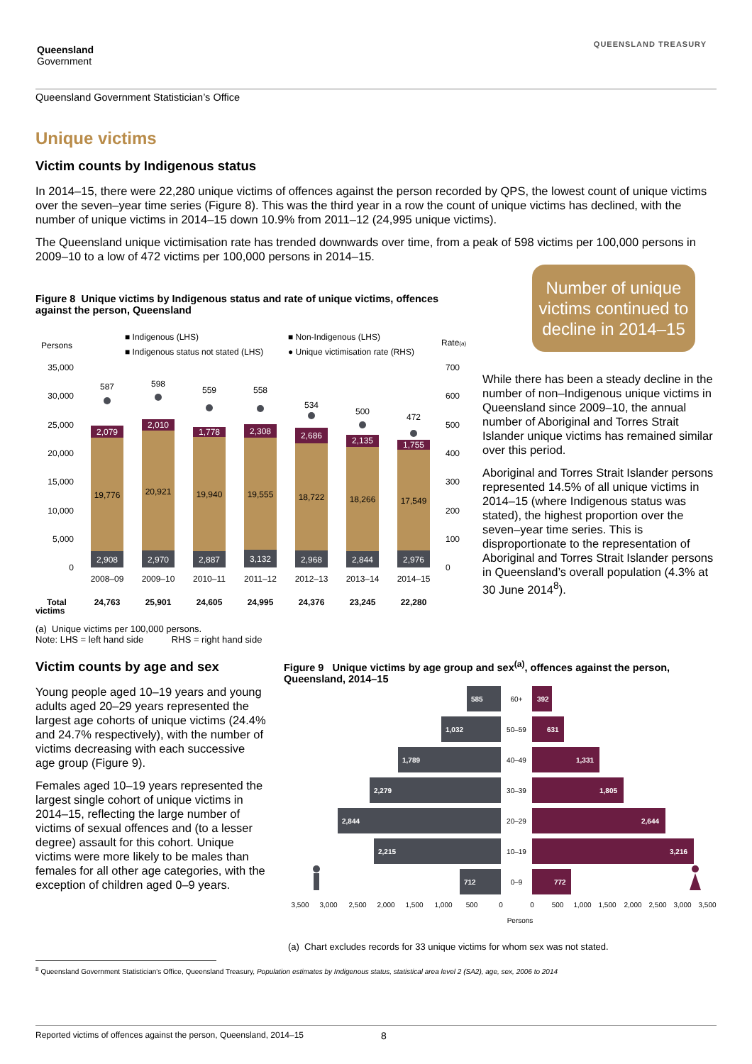Queensland
Government
QUEENSLAND TREASURY
Queensland Government Statistician’s Office
Unique victims
Victim counts by Indigenous status
In 2014–15, there were 22,280 unique victims of offences against the person recorded by QPS, the lowest count of unique victims over the seven–year time series (Figure 8). This was the third year in a row the count of unique victims has declined, with the number of unique victims in 2014–15 down 10.9% from 2011–12 (24,995 unique victims).
The Queensland unique victimisation rate has trended downwards over time, from a peak of 598 victims per 100,000 persons in 2009–10 to a low of 472 victims per 100,000 persons in 2014–15.
Figure 8 Unique victims by Indigenous status and rate of unique victims, offences against the person, Queensland
Persons
Rate(a)
■ Indigenous (LHS)
■ Non-Indigenous (LHS)
■ Indigenous status not stated (LHS)
● Unique victimisation rate (RHS)
35,000
30,000
25,000
20,000
15,000
10,000
5,000
0
700
600
500
400
300
200
100
0
2,079
2,010
1,778
2,308
2,686
2,135
1,755
2,908
2,970
2,887
3,132
2,968
2,844
2,976
19,776
20,921
19,940
19,555
18,722
18,266
17,549
587
598
559
558
534
500
472
2008–09
2009–10
2010–11
2011–12
2012–13
2013–14
2014–15
Total
24,763
25,901
24,605
24,995
24,376
23,245
22,280
victims
(a) Unique victims per 100,000 persons.
Note: LHS = left hand side RHS = right hand side
Number of unique victims continued to decline in 2014–15
While there has been a steady decline in the number of non–Indigenous unique victims in Queensland since 2009–10, the annual number of Aboriginal and Torres Strait Islander unique victims has remained similar over this period.
Aboriginal and Torres Strait Islander persons represented 14.5% of all unique victims in 2014–15 (where Indigenous status was stated), the highest proportion over the seven–year time series. This is disproportionate to the representation of Aboriginal and Torres Strait Islander persons in Queensland’s overall population (4.3% at 30 June 2014<sup>8</sup>).
Victim counts by age and sex
Young people aged 10–19 years and young adults aged 20–29 years represented the largest age cohorts of unique victims (24.4% and 24.7% respectively), with the number of victims decreasing with each successive age group (Figure 9).
Females aged 10–19 years represented the largest single cohort of unique victims in 2014–15, reflecting the large number of victims of sexual offences and (to a lesser degree) assault for this cohort. Unique victims were more likely to be males than females for all other age categories, with the exception of children aged 0–9 years.
Figure 9 Unique victims by age group and sex<sup>(a)</sup>, offences against the person, Queensland, 2014–15
585
1,032
1,789
2,279
2,844
2,215
712
392
631
1,331
1,805
2,644
3,216
772
60+
50–59
40–49
30–39
20–29
10–19
0–9
3,500
3,000
2,500
2,000
1,500
1,000
500
0
0
500
1,000
1,500
2,000
2,500
3,000
3,500
Persons
(a) Chart excludes records for 33 unique victims for whom sex was not stated.
<sup>8</sup> Queensland Government Statistician's Office, Queensland Treasury, Population estimates by Indigenous status, statistical area level 2 (SA2), age, sex, 2006 to 2014
Reported victims of offences against the person, Queensland, 2014–15 8